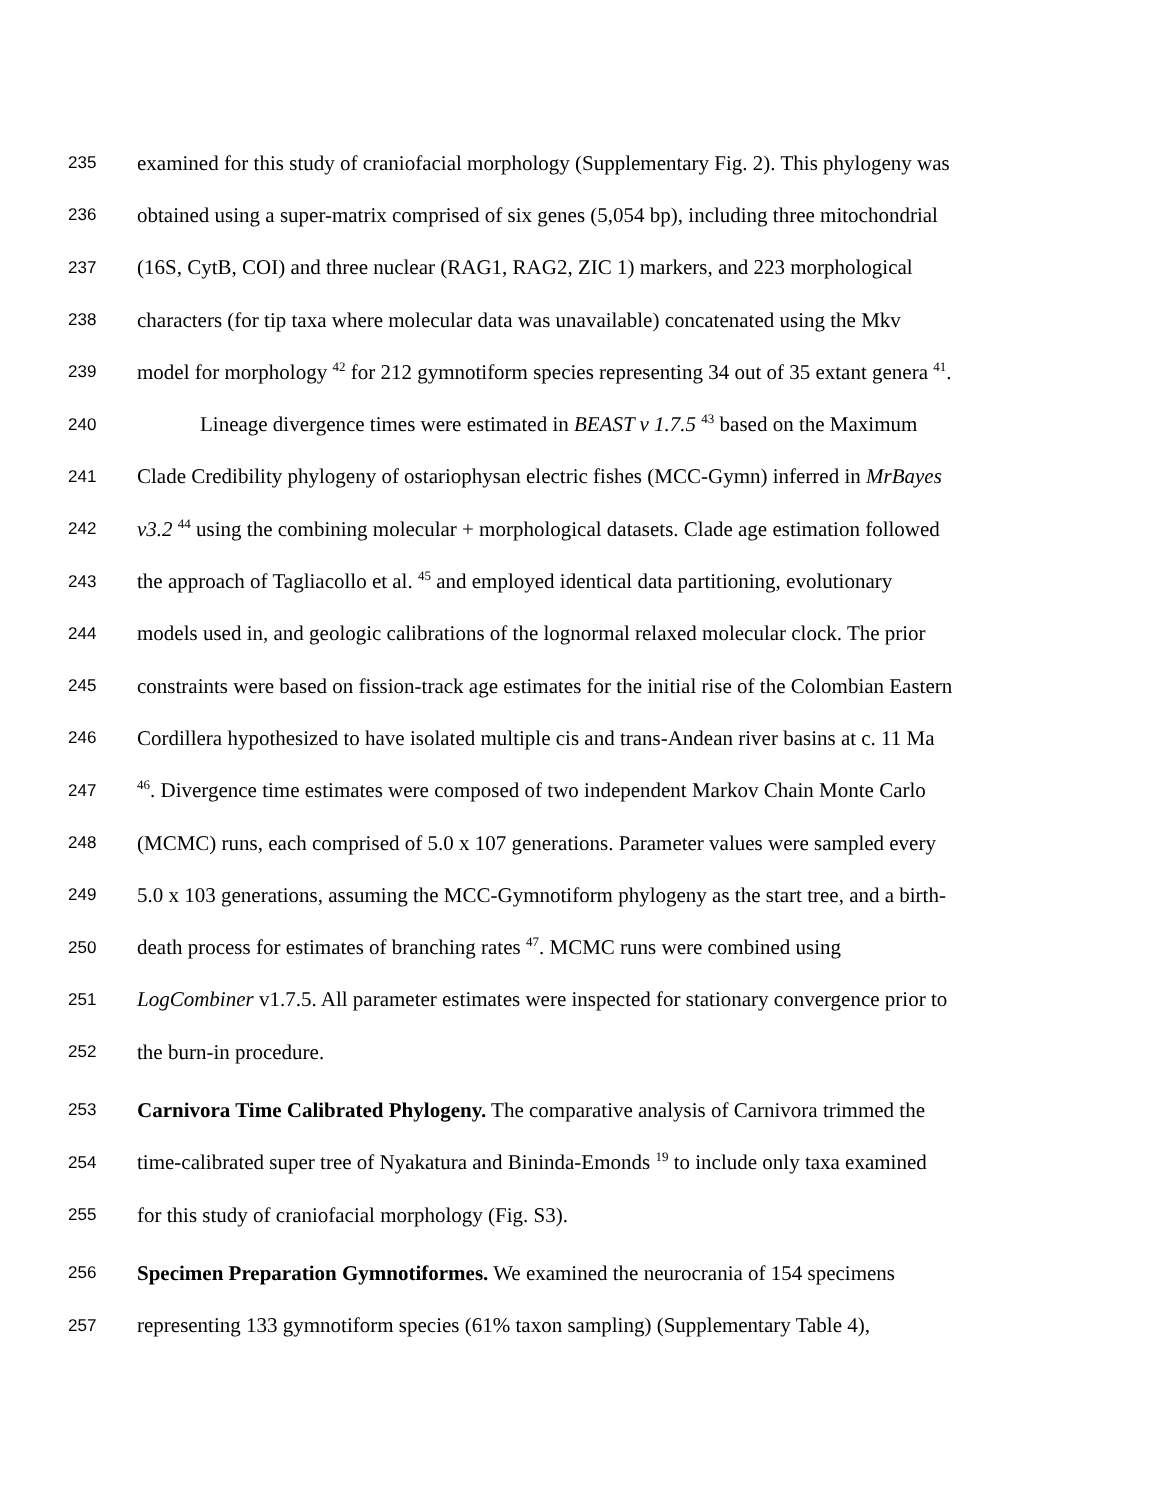235 examined for this study of craniofacial morphology (Supplementary Fig. 2). This phylogeny was
236 obtained using a super-matrix comprised of six genes (5,054 bp), including three mitochondrial
237 (16S, CytB, COI) and three nuclear (RAG1, RAG2, ZIC 1) markers, and 223 morphological
238 characters (for tip taxa where molecular data was unavailable) concatenated using the Mkv
239 model for morphology <sup>42</sup> for 212 gymnotiform species representing 34 out of 35 extant genera <sup>41</sup>.
240 Lineage divergence times were estimated in BEAST v 1.7.5 <sup>43</sup> based on the Maximum
241 Clade Credibility phylogeny of ostariophysan electric fishes (MCC-Gymn) inferred in MrBayes
242 v3.2 <sup>44</sup> using the combining molecular + morphological datasets. Clade age estimation followed
243 the approach of Tagliacollo et al. <sup>45</sup> and employed identical data partitioning, evolutionary
244 models used in, and geologic calibrations of the lognormal relaxed molecular clock. The prior
245 constraints were based on fission-track age estimates for the initial rise of the Colombian Eastern
246 Cordillera hypothesized to have isolated multiple cis and trans-Andean river basins at c. 11 Ma
247<sup>46</sup>. Divergence time estimates were composed of two independent Markov Chain Monte Carlo
248 (MCMC) runs, each comprised of 5.0 x 107 generations. Parameter values were sampled every
249 5.0 x 103 generations, assuming the MCC-Gymnotiform phylogeny as the start tree, and a birth-
250 death process for estimates of branching rates <sup>47</sup>. MCMC runs were combined using
251 LogCombiner v1.7.5. All parameter estimates were inspected for stationary convergence prior to
252 the burn-in procedure.
253 Carnivora Time Calibrated Phylogeny. The comparative analysis of Carnivora trimmed the
254 time-calibrated super tree of Nyakatura and Bininda-Emonds <sup>19</sup> to include only taxa examined
255 for this study of craniofacial morphology (Fig. S3).
256 Specimen Preparation Gymnotiformes. We examined the neurocrania of 154 specimens
257 representing 133 gymnotiform species (61% taxon sampling) (Supplementary Table 4),